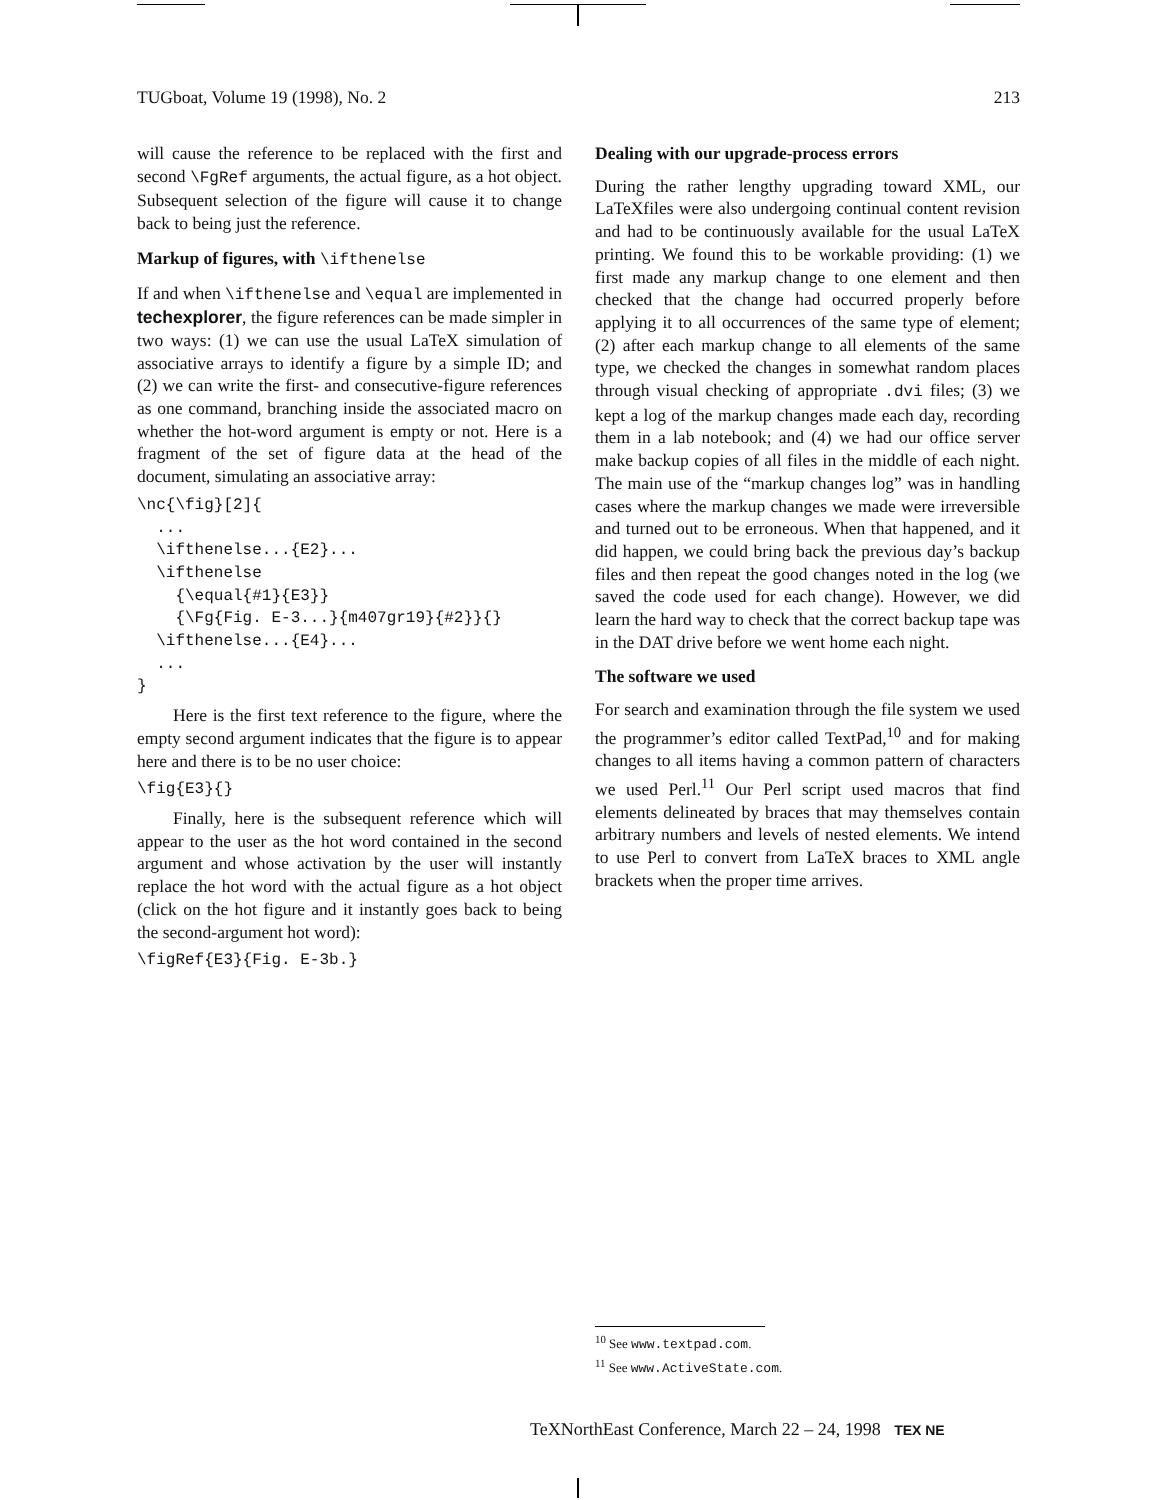TUGboat, Volume 19 (1998), No. 2 213
will cause the reference to be replaced with the first and second \FgRef arguments, the actual figure, as a hot object. Subsequent selection of the figure will cause it to change back to being just the reference.
Markup of figures, with \ifthenelse
If and when \ifthenelse and \equal are implemented in techexplorer, the figure references can be made simpler in two ways: (1) we can use the usual LaTeX simulation of associative arrays to identify a figure by a simple ID; and (2) we can write the first- and consecutive-figure references as one command, branching inside the associated macro on whether the hot-word argument is empty or not. Here is a fragment of the set of figure data at the head of the document, simulating an associative array:
\nc{\fig}[2]{
  ...
  \ifthenelse...{E2}...
  \ifthenelse
    {\equal{#1}{E3}}
    {\Fg{Fig. E-3...}{m407gr19}{#2}}{}
  \ifthenelse...{E4}...
  ...
}
Here is the first text reference to the figure, where the empty second argument indicates that the figure is to appear here and there is to be no user choice:
\fig{E3}{}
Finally, here is the subsequent reference which will appear to the user as the hot word contained in the second argument and whose activation by the user will instantly replace the hot word with the actual figure as a hot object (click on the hot figure and it instantly goes back to being the second-argument hot word):
\figRef{E3}{Fig. E-3b.}
Dealing with our upgrade-process errors
During the rather lengthy upgrading toward XML, our LaTeXfiles were also undergoing continual content revision and had to be continuously available for the usual LaTeX printing. We found this to be workable providing: (1) we first made any markup change to one element and then checked that the change had occurred properly before applying it to all occurrences of the same type of element; (2) after each markup change to all elements of the same type, we checked the changes in somewhat random places through visual checking of appropriate .dvi files; (3) we kept a log of the markup changes made each day, recording them in a lab notebook; and (4) we had our office server make backup copies of all files in the middle of each night. The main use of the “markup changes log” was in handling cases where the markup changes we made were irreversible and turned out to be erroneous. When that happened, and it did happen, we could bring back the previous day’s backup files and then repeat the good changes noted in the log (we saved the code used for each change). However, we did learn the hard way to check that the correct backup tape was in the DAT drive before we went home each night.
The software we used
For search and examination through the file system we used the programmer’s editor called TextPad,<sup>10</sup> and for making changes to all items having a common pattern of characters we used Perl.<sup>11</sup> Our Perl script used macros that find elements delineated by braces that may themselves contain arbitrary numbers and levels of nested elements. We intend to use Perl to convert from LaTeX braces to XML angle brackets when the proper time arrives.
<sup>10</sup> See www.textpad.com.
<sup>11</sup> See www.ActiveState.com.
TeXNorthEast Conference, March 22 – 24, 1998 TEX NE